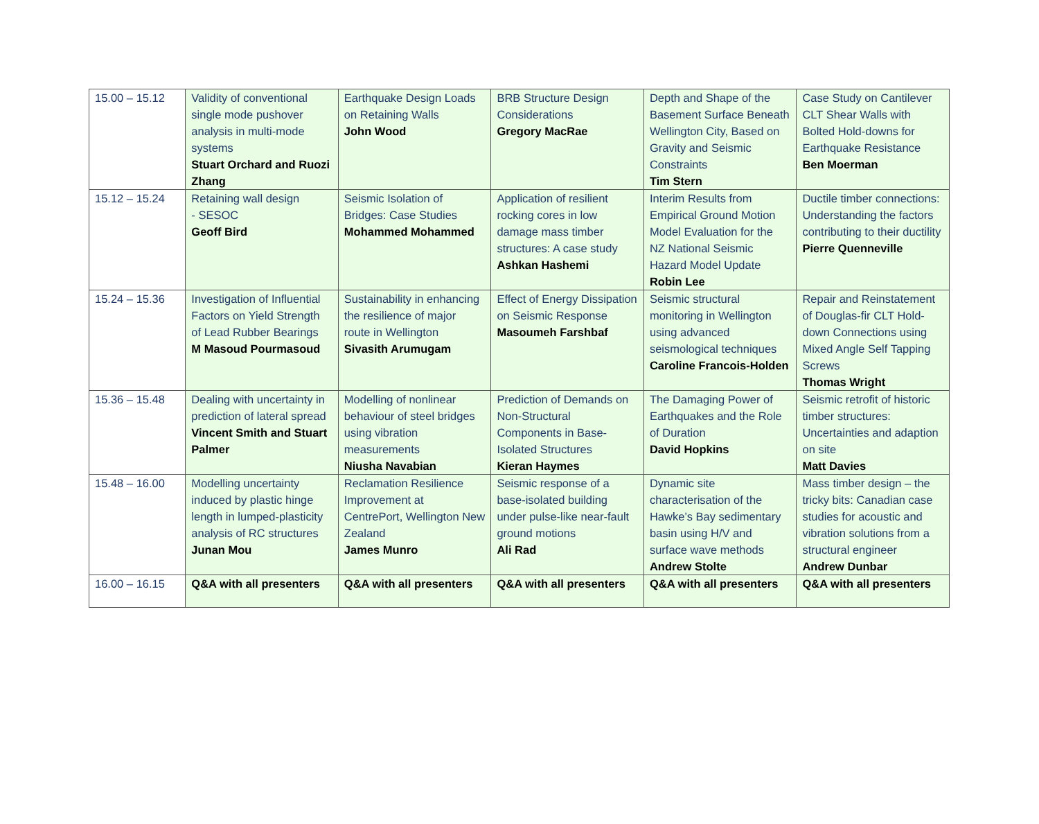| 15.00 – 15.12 | Validity of conventional single mode pushover analysis in multi-mode systems Stuart Orchard and Ruozi Zhang | Earthquake Design Loads on Retaining Walls John Wood | BRB Structure Design Considerations Gregory MacRae | Depth and Shape of the Basement Surface Beneath Wellington City, Based on Gravity and Seismic Constraints Tim Stern | Case Study on Cantilever CLT Shear Walls with Bolted Hold-downs for Earthquake Resistance Ben Moerman |
| 15.12 – 15.24 | Retaining wall design - SESOC Geoff Bird | Seismic Isolation of Bridges: Case Studies Mohammed Mohammed | Application of resilient rocking cores in low damage mass timber structures: A case study Ashkan Hashemi | Interim Results from Empirical Ground Motion Model Evaluation for the NZ National Seismic Hazard Model Update Robin Lee | Ductile timber connections: Understanding the factors contributing to their ductility Pierre Quenneville |
| 15.24 – 15.36 | Investigation of Influential Factors on Yield Strength of Lead Rubber Bearings M Masoud Pourmasoud | Sustainability in enhancing the resilience of major route in Wellington Sivasith Arumugam | Effect of Energy Dissipation on Seismic Response Masoumeh Farshbaf | Seismic structural monitoring in Wellington using advanced seismological techniques Caroline Francois-Holden | Repair and Reinstatement of Douglas-fir CLT Hold-down Connections using Mixed Angle Self Tapping Screws Thomas Wright |
| 15.36 – 15.48 | Dealing with uncertainty in prediction of lateral spread Vincent Smith and Stuart Palmer | Modelling of nonlinear behaviour of steel bridges using vibration measurements Niusha Navabian | Prediction of Demands on Non-Structural Components in Base-Isolated Structures Kieran Haymes | The Damaging Power of Earthquakes and the Role of Duration David Hopkins | Seismic retrofit of historic timber structures: Uncertainties and adaption on site Matt Davies |
| 15.48 – 16.00 | Modelling uncertainty induced by plastic hinge length in lumped-plasticity analysis of RC structures Junan Mou | Reclamation Resilience Improvement at CentrePort, Wellington New Zealand James Munro | Seismic response of a base-isolated building under pulse-like near-fault ground motions Ali Rad | Dynamic site characterisation of the Hawke’s Bay sedimentary basin using H/V and surface wave methods Andrew Stolte | Mass timber design – the tricky bits: Canadian case studies for acoustic and vibration solutions from a structural engineer Andrew Dunbar |
| 16.00 – 16.15 | Q&A with all presenters | Q&A with all presenters | Q&A with all presenters | Q&A with all presenters | Q&A with all presenters |